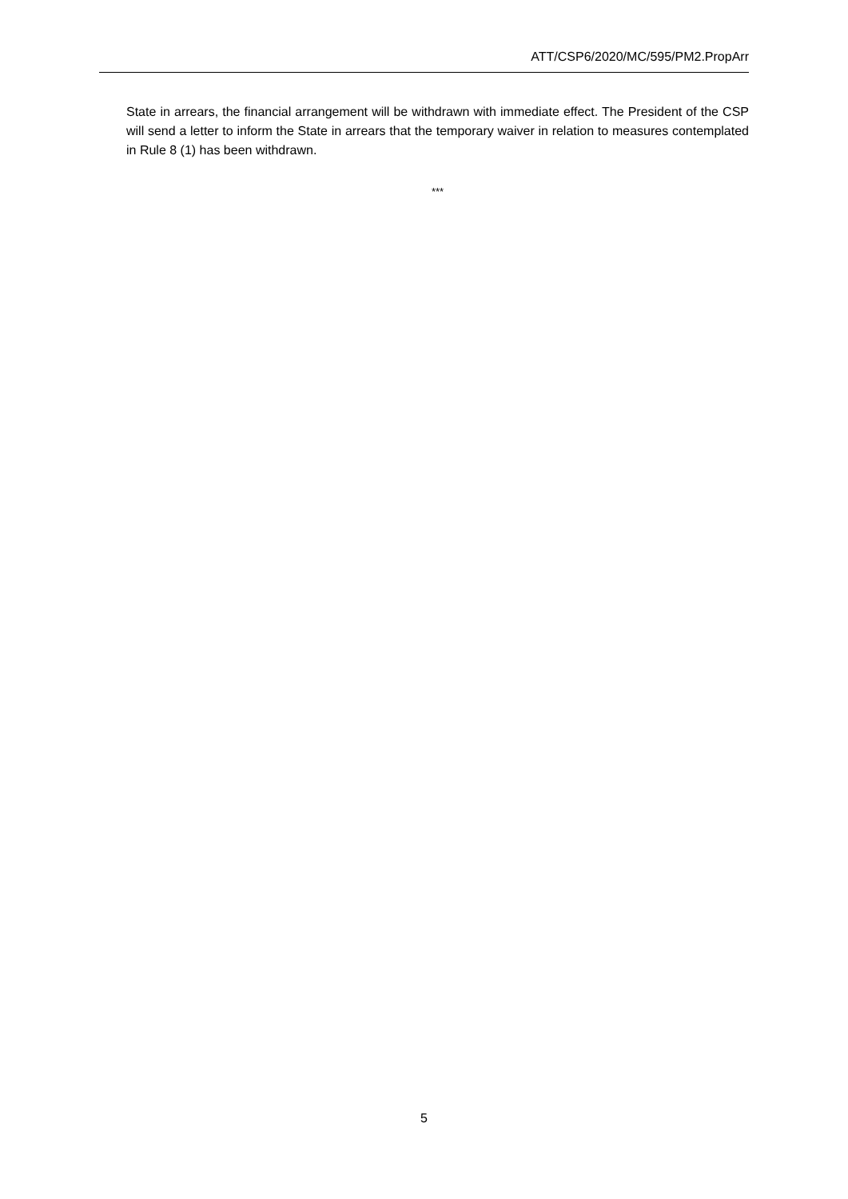ATT/CSP6/2020/MC/595/PM2.PropArr
State in arrears, the financial arrangement will be withdrawn with immediate effect. The President of the CSP will send a letter to inform the State in arrears that the temporary waiver in relation to measures contemplated in Rule 8 (1) has been withdrawn.
***
5